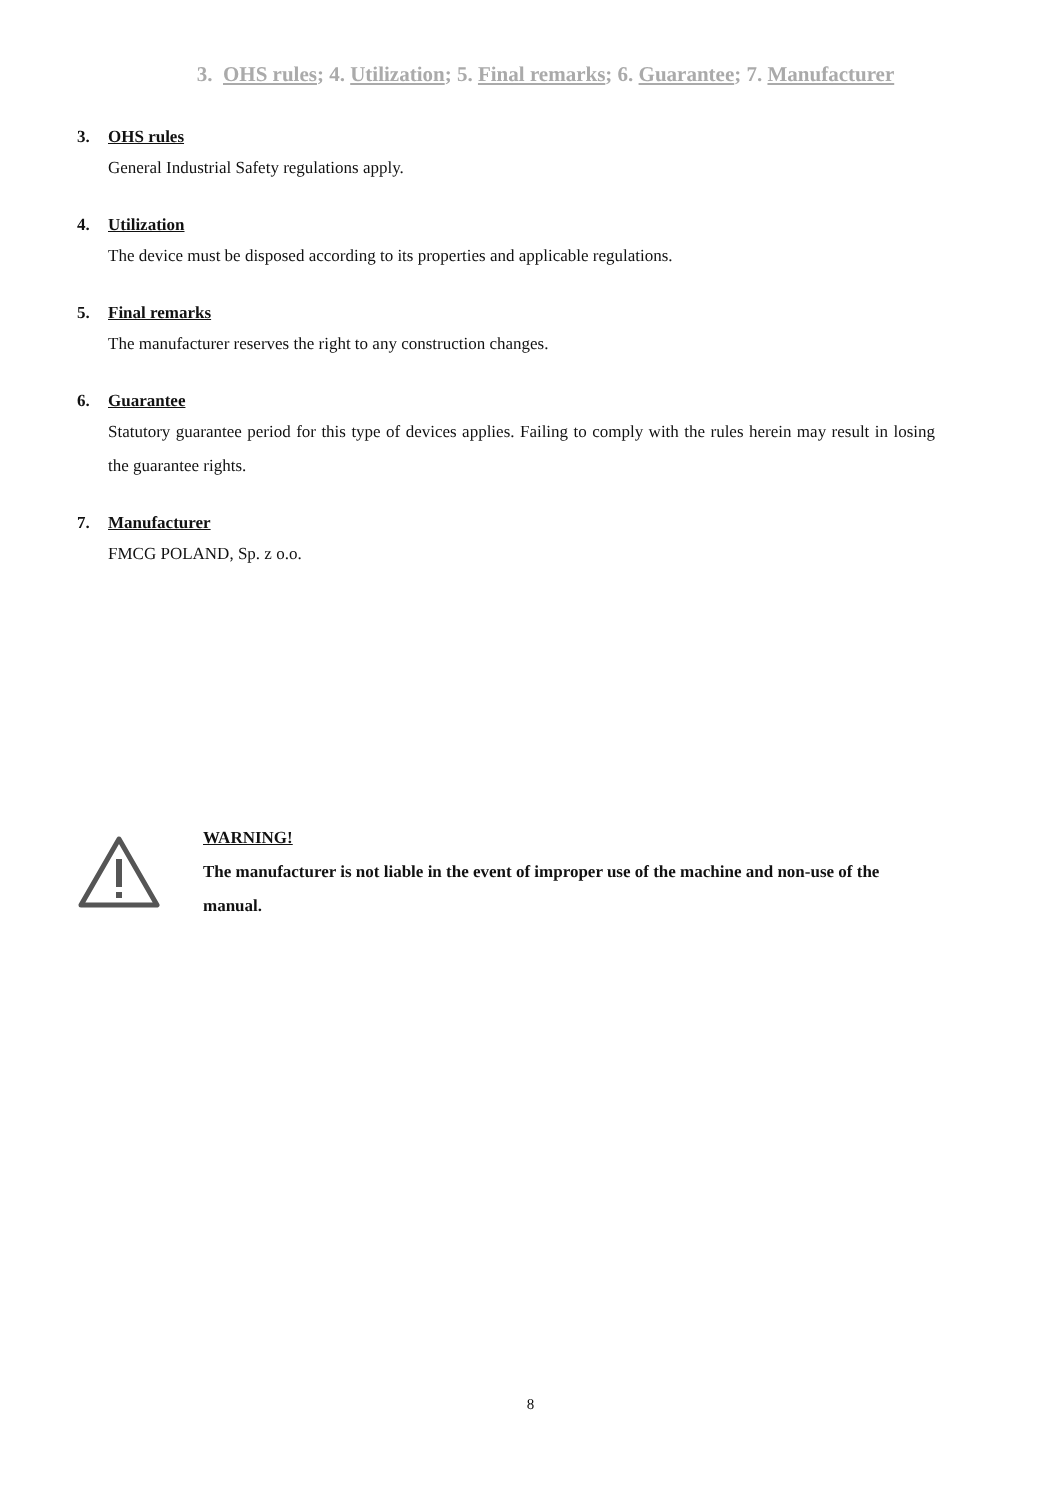3. OHS rules; 4. Utilization; 5. Final remarks; 6. Guarantee; 7. Manufacturer
3. OHS rules
General Industrial Safety regulations apply.
4. Utilization
The device must be disposed according to its properties and applicable regulations.
5. Final remarks
The manufacturer reserves the right to any construction changes.
6. Guarantee
Statutory guarantee period for this type of devices applies. Failing to comply with the rules herein may result in losing the guarantee rights.
7. Manufacturer
FMCG POLAND, Sp. z o.o.
WARNING!
The manufacturer is not liable in the event of improper use of the machine and non-use of the manual.
8